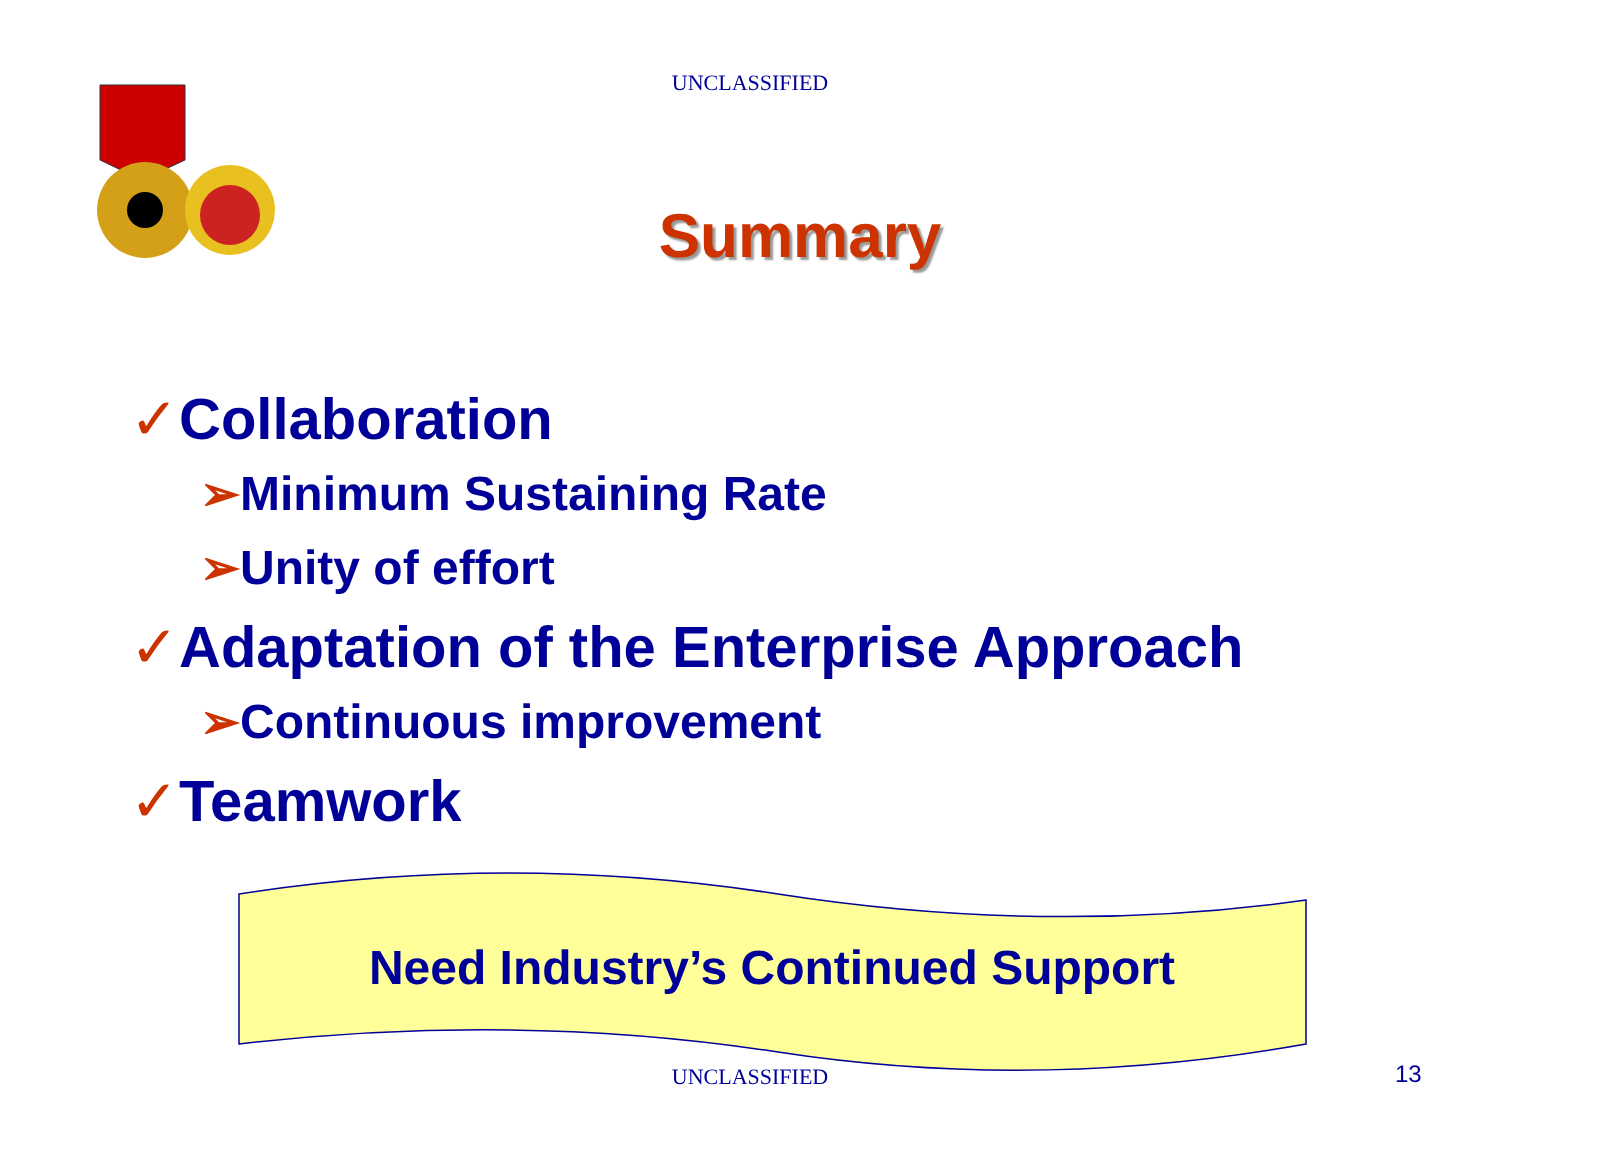UNCLASSIFIED
Summary
✓Collaboration
➢Minimum Sustaining Rate
➢Unity of effort
✓Adaptation of the Enterprise Approach
➢Continuous improvement
✓Teamwork
Need Industry’s Continued Support
UNCLASSIFIED 13